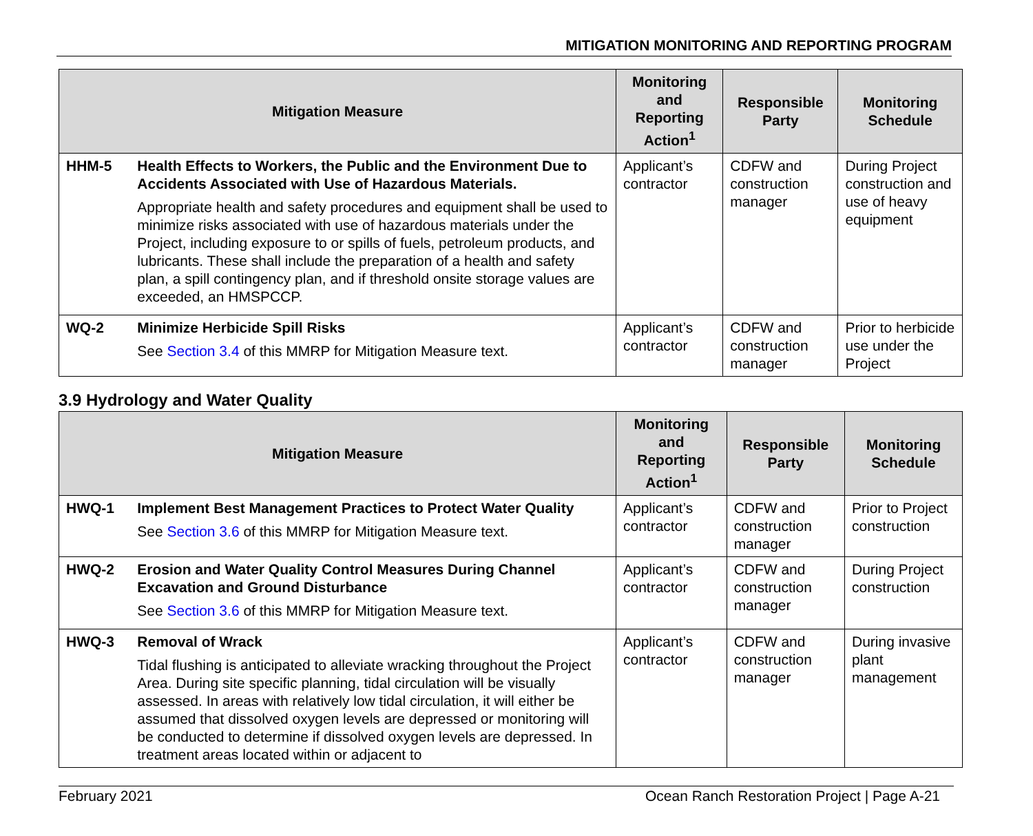MITIGATION MONITORING AND REPORTING PROGRAM
| Mitigation Measure | | Monitoring and Reporting Action<sup>1</sup> | Responsible Party | Monitoring Schedule |
| --- | --- | --- | --- | --- |
| HHM-5 | Health Effects to Workers, the Public and the Environment Due to Accidents Associated with Use of Hazardous Materials. Appropriate health and safety procedures and equipment shall be used to minimize risks associated with use of hazardous materials under the Project, including exposure to or spills of fuels, petroleum products, and lubricants. These shall include the preparation of a health and safety plan, a spill contingency plan, and if threshold onsite storage values are exceeded, an HMSPCCP. | Applicant’s contractor | CDFW and construction manager | During Project construction and use of heavy equipment |
| WQ-2 | Minimize Herbicide Spill Risks See Section 3.4 of this MMRP for Mitigation Measure text. | Applicant’s contractor | CDFW and construction manager | Prior to herbicide use under the Project |
3.9 Hydrology and Water Quality
| Mitigation Measure | | Monitoring and Reporting Action<sup>1</sup> | Responsible Party | Monitoring Schedule |
| --- | --- | --- | --- | --- |
| HWQ-1 | Implement Best Management Practices to Protect Water Quality See Section 3.6 of this MMRP for Mitigation Measure text. | Applicant’s contractor | CDFW and construction manager | Prior to Project construction |
| HWQ-2 | Erosion and Water Quality Control Measures During Channel Excavation and Ground Disturbance See Section 3.6 of this MMRP for Mitigation Measure text. | Applicant’s contractor | CDFW and construction manager | During Project construction |
| HWQ-3 | Removal of Wrack Tidal flushing is anticipated to alleviate wracking throughout the Project Area. During site specific planning, tidal circulation will be visually assessed. In areas with relatively low tidal circulation, it will either be assumed that dissolved oxygen levels are depressed or monitoring will be conducted to determine if dissolved oxygen levels are depressed. In treatment areas located within or adjacent to | Applicant’s contractor | CDFW and construction manager | During invasive plant management |
February 2021 Ocean Ranch Restoration Project | Page A-21